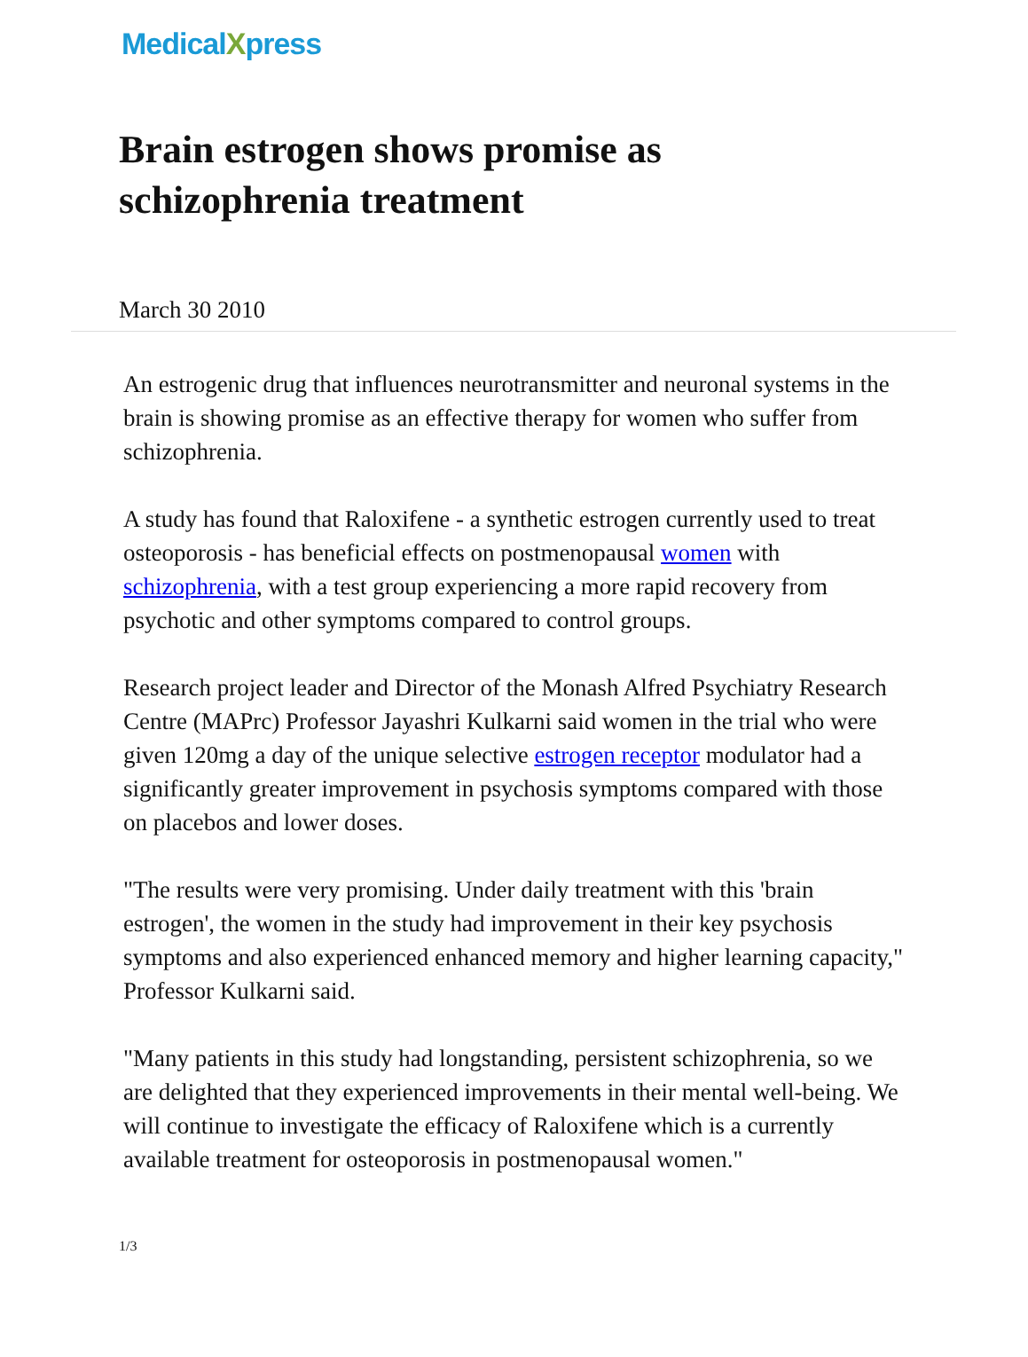MedicalXpress
Brain estrogen shows promise as schizophrenia treatment
March 30 2010
An estrogenic drug that influences neurotransmitter and neuronal systems in the brain is showing promise as an effective therapy for women who suffer from schizophrenia.
A study has found that Raloxifene - a synthetic estrogen currently used to treat osteoporosis - has beneficial effects on postmenopausal women with schizophrenia, with a test group experiencing a more rapid recovery from psychotic and other symptoms compared to control groups.
Research project leader and Director of the Monash Alfred Psychiatry Research Centre (MAPrc) Professor Jayashri Kulkarni said women in the trial who were given 120mg a day of the unique selective estrogen receptor modulator had a significantly greater improvement in psychosis symptoms compared with those on placebos and lower doses.
"The results were very promising. Under daily treatment with this 'brain estrogen', the women in the study had improvement in their key psychosis symptoms and also experienced enhanced memory and higher learning capacity," Professor Kulkarni said.
"Many patients in this study had longstanding, persistent schizophrenia, so we are delighted that they experienced improvements in their mental well-being. We will continue to investigate the efficacy of Raloxifene which is a currently available treatment for osteoporosis in postmenopausal women."
1/3